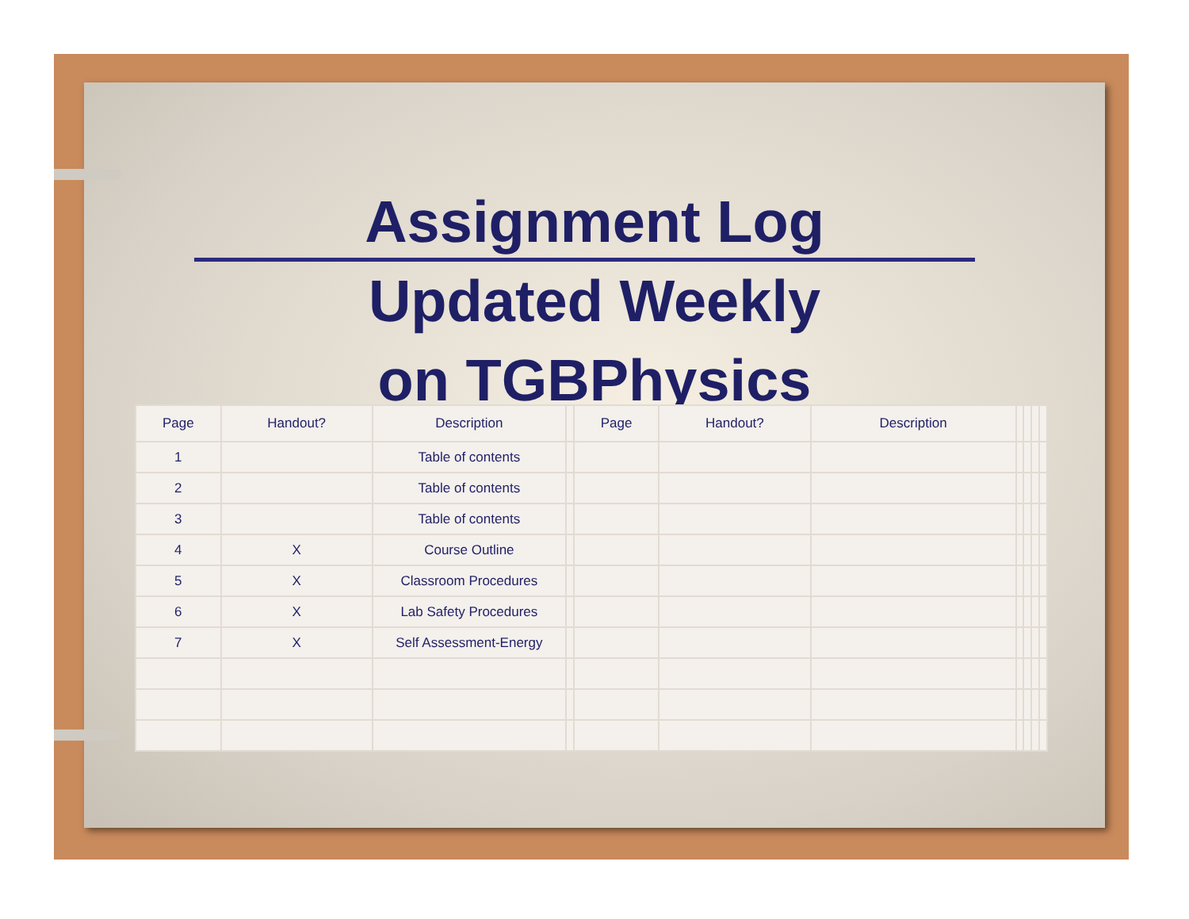Assignment Log
Updated Weekly
on TGBPhysics
| Page | Handout? | Description | | Page | Handout? | Description | | | | |
| --- | --- | --- | --- | --- | --- | --- | --- | --- | --- | --- |
| 1 | | Table of contents | | | | | | | | |
| 2 | | Table of contents | | | | | | | | |
| 3 | | Table of contents | | | | | | | | |
| 4 | X | Course Outline | | | | | | | | |
| 5 | X | Classroom Procedures | | | | | | | | |
| 6 | X | Lab Safety Procedures | | | | | | | | |
| 7 | X | Self Assessment-Energy | | | | | | | | |